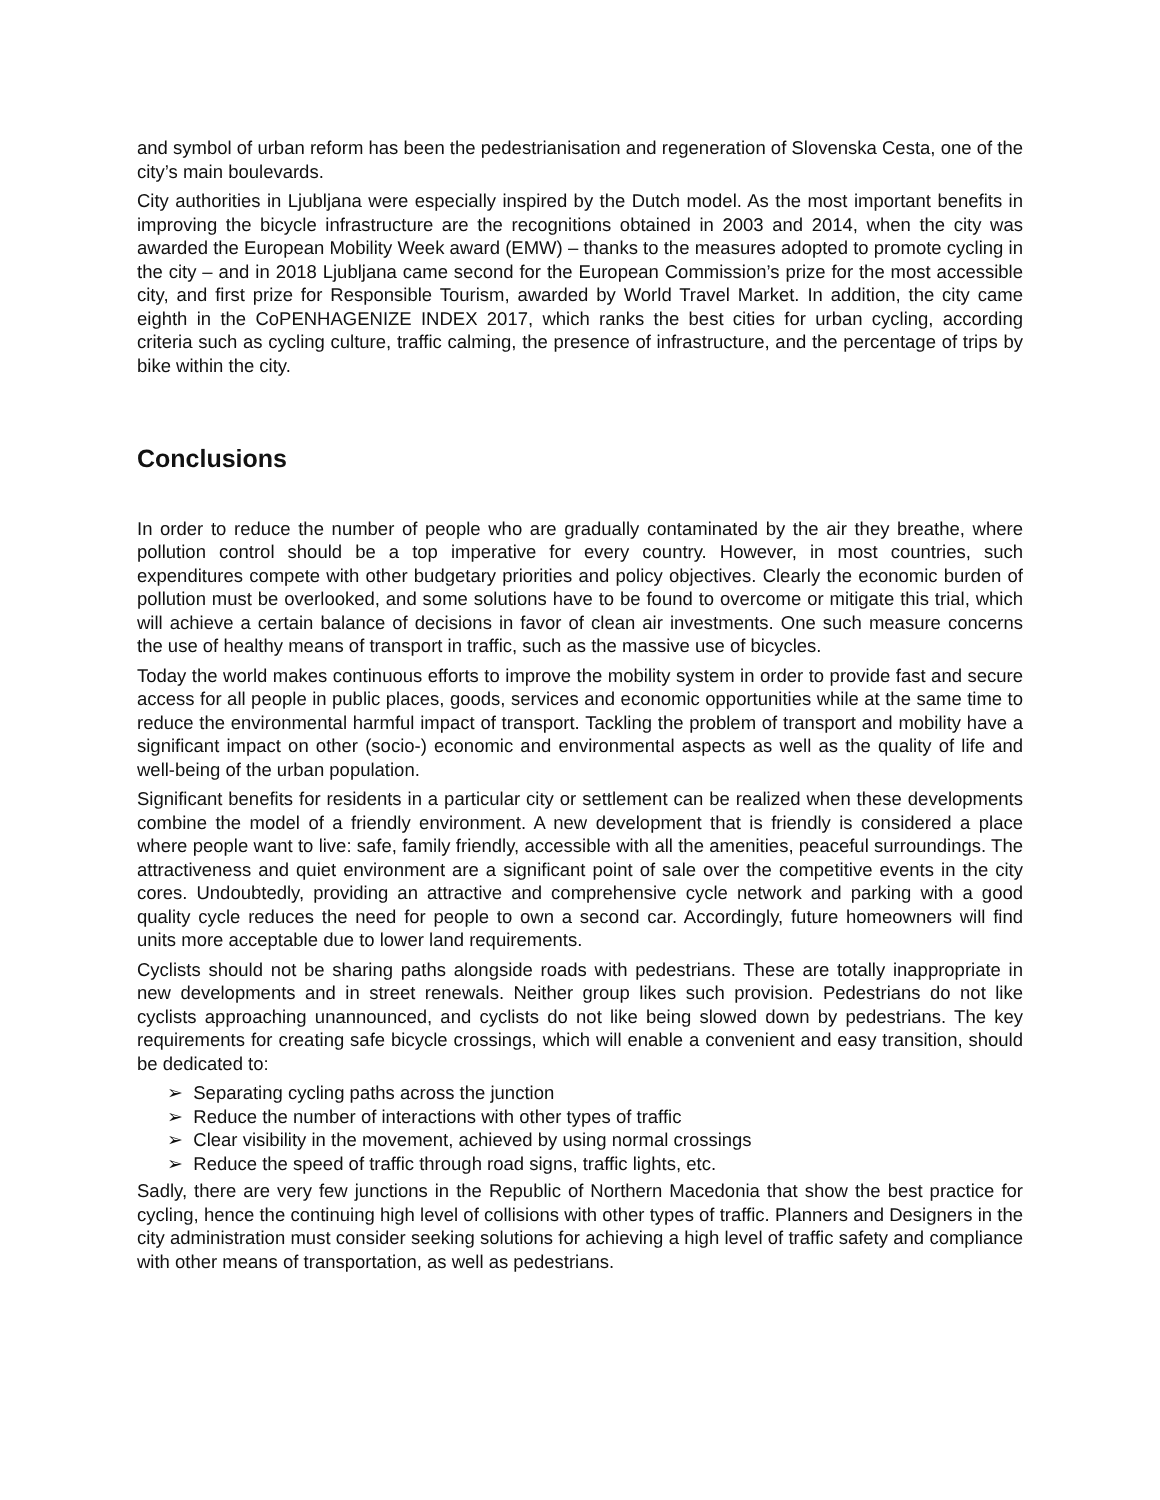and symbol of urban reform has been the pedestrianisation and regeneration of Slovenska Cesta, one of the city’s main boulevards.
City authorities in Ljubljana were especially inspired by the Dutch model. As the most important benefits in improving the bicycle infrastructure are the recognitions obtained in 2003 and 2014, when the city was awarded the European Mobility Week award (EMW) – thanks to the measures adopted to promote cycling in the city – and in 2018 Ljubljana came second for the European Commission’s prize for the most accessible city, and first prize for Responsible Tourism, awarded by World Travel Market. In addition, the city came eighth in the CoPENHAGENIZE INDEX 2017, which ranks the best cities for urban cycling, according criteria such as cycling culture, traffic calming, the presence of infrastructure, and the percentage of trips by bike within the city.
Conclusions
In order to reduce the number of people who are gradually contaminated by the air they breathe, where pollution control should be a top imperative for every country. However, in most countries, such expenditures compete with other budgetary priorities and policy objectives. Clearly the economic burden of pollution must be overlooked, and some solutions have to be found to overcome or mitigate this trial, which will achieve a certain balance of decisions in favor of clean air investments. One such measure concerns the use of healthy means of transport in traffic, such as the massive use of bicycles.
Today the world makes continuous efforts to improve the mobility system in order to provide fast and secure access for all people in public places, goods, services and economic opportunities while at the same time to reduce the environmental harmful impact of transport. Tackling the problem of transport and mobility have a significant impact on other (socio-) economic and environmental aspects as well as the quality of life and well-being of the urban population.
Significant benefits for residents in a particular city or settlement can be realized when these developments combine the model of a friendly environment. A new development that is friendly is considered a place where people want to live: safe, family friendly, accessible with all the amenities, peaceful surroundings. The attractiveness and quiet environment are a significant point of sale over the competitive events in the city cores. Undoubtedly, providing an attractive and comprehensive cycle network and parking with a good quality cycle reduces the need for people to own a second car. Accordingly, future homeowners will find units more acceptable due to lower land requirements.
Cyclists should not be sharing paths alongside roads with pedestrians. These are totally inappropriate in new developments and in street renewals. Neither group likes such provision. Pedestrians do not like cyclists approaching unannounced, and cyclists do not like being slowed down by pedestrians. The key requirements for creating safe bicycle crossings, which will enable a convenient and easy transition, should be dedicated to:
➢ Separating cycling paths across the junction
➢ Reduce the number of interactions with other types of traffic
➢ Clear visibility in the movement, achieved by using normal crossings
➢ Reduce the speed of traffic through road signs, traffic lights, etc.
Sadly, there are very few junctions in the Republic of Northern Macedonia that show the best practice for cycling, hence the continuing high level of collisions with other types of traffic. Planners and Designers in the city administration must consider seeking solutions for achieving a high level of traffic safety and compliance with other means of transportation, as well as pedestrians.